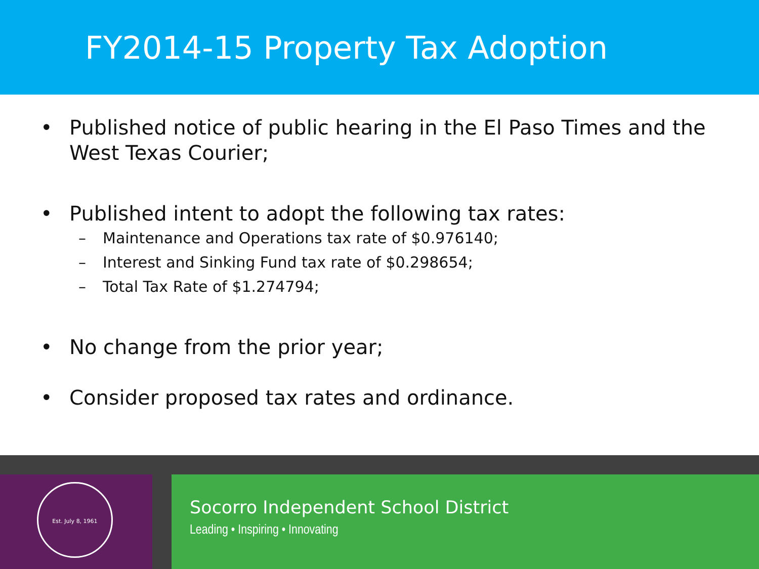FY2014-15 Property Tax Adoption
• Published notice of public hearing in the El Paso Times and the West Texas Courier;
• Published intent to adopt the following tax rates:
– Maintenance and Operations tax rate of $0.976140;
– Interest and Sinking Fund tax rate of $0.298654;
– Total Tax Rate of $1.274794;
• No change from the prior year;
• Consider proposed tax rates and ordinance.
Est. July 8, 1961
Socorro Independent School District
Leading • Inspiring • Innovating